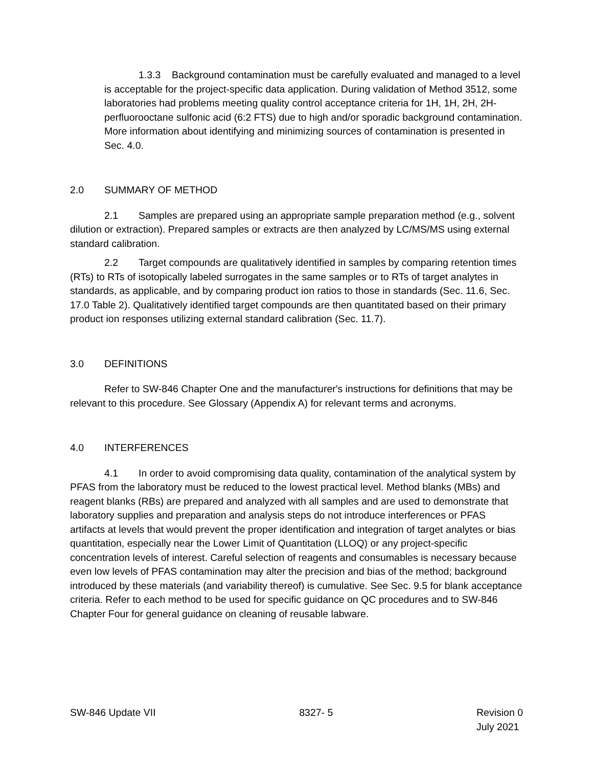1.3.3 Background contamination must be carefully evaluated and managed to a level is acceptable for the project-specific data application. During validation of Method 3512, some laboratories had problems meeting quality control acceptance criteria for 1H, 1H, 2H, 2H-perfluorooctane sulfonic acid (6:2 FTS) due to high and/or sporadic background contamination. More information about identifying and minimizing sources of contamination is presented in Sec. 4.0.
2.0 SUMMARY OF METHOD
2.1 Samples are prepared using an appropriate sample preparation method (e.g., solvent dilution or extraction). Prepared samples or extracts are then analyzed by LC/MS/MS using external standard calibration.
2.2 Target compounds are qualitatively identified in samples by comparing retention times (RTs) to RTs of isotopically labeled surrogates in the same samples or to RTs of target analytes in standards, as applicable, and by comparing product ion ratios to those in standards (Sec. 11.6, Sec. 17.0 Table 2). Qualitatively identified target compounds are then quantitated based on their primary product ion responses utilizing external standard calibration (Sec. 11.7).
3.0 DEFINITIONS
Refer to SW-846 Chapter One and the manufacturer's instructions for definitions that may be relevant to this procedure. See Glossary (Appendix A) for relevant terms and acronyms.
4.0 INTERFERENCES
4.1 In order to avoid compromising data quality, contamination of the analytical system by PFAS from the laboratory must be reduced to the lowest practical level. Method blanks (MBs) and reagent blanks (RBs) are prepared and analyzed with all samples and are used to demonstrate that laboratory supplies and preparation and analysis steps do not introduce interferences or PFAS artifacts at levels that would prevent the proper identification and integration of target analytes or bias quantitation, especially near the Lower Limit of Quantitation (LLOQ) or any project-specific concentration levels of interest. Careful selection of reagents and consumables is necessary because even low levels of PFAS contamination may alter the precision and bias of the method; background introduced by these materials (and variability thereof) is cumulative. See Sec. 9.5 for blank acceptance criteria. Refer to each method to be used for specific guidance on QC procedures and to SW-846 Chapter Four for general guidance on cleaning of reusable labware.
SW-846 Update VII 8327- 5 Revision 0
July 2021